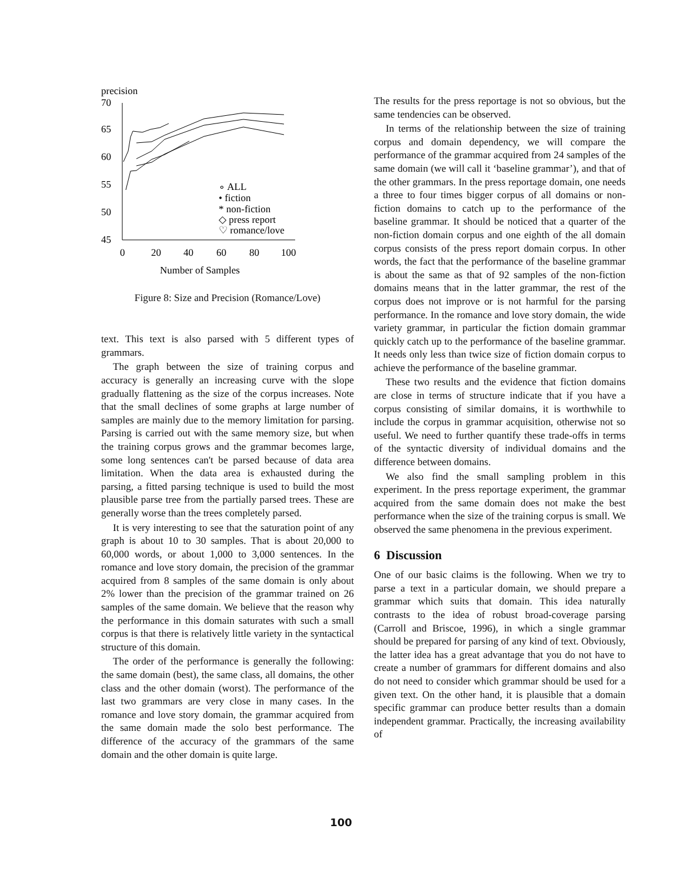precision
70
65
60
55
50
45
0
20
40
60
80
100
∘ ALL
• fiction
* non-fiction
◇ press report
♡ romance/love
Number of Samples
Figure 8: Size and Precision (Romance/Love)
text. This text is also parsed with 5 different types of grammars.
The graph between the size of training corpus and accuracy is generally an increasing curve with the slope gradually flattening as the size of the corpus increases. Note that the small declines of some graphs at large number of samples are mainly due to the memory limitation for parsing. Parsing is carried out with the same memory size, but when the training corpus grows and the grammar becomes large, some long sentences can't be parsed because of data area limitation. When the data area is exhausted during the parsing, a fitted parsing technique is used to build the most plausible parse tree from the partially parsed trees. These are generally worse than the trees completely parsed.
It is very interesting to see that the saturation point of any graph is about 10 to 30 samples. That is about 20,000 to 60,000 words, or about 1,000 to 3,000 sentences. In the romance and love story domain, the precision of the grammar acquired from 8 samples of the same domain is only about 2% lower than the precision of the grammar trained on 26 samples of the same domain. We believe that the reason why the performance in this domain saturates with such a small corpus is that there is relatively little variety in the syntactical structure of this domain.
The order of the performance is generally the following: the same domain (best), the same class, all domains, the other class and the other domain (worst). The performance of the last two grammars are very close in many cases. In the romance and love story domain, the grammar acquired from the same domain made the solo best performance. The difference of the accuracy of the grammars of the same domain and the other domain is quite large.
The results for the press reportage is not so obvious, but the same tendencies can be observed.
In terms of the relationship between the size of training corpus and domain dependency, we will compare the performance of the grammar acquired from 24 samples of the same domain (we will call it ‘baseline grammar’), and that of the other grammars. In the press reportage domain, one needs a three to four times bigger corpus of all domains or non-fiction domains to catch up to the performance of the baseline grammar. It should be noticed that a quarter of the non-fiction domain corpus and one eighth of the all domain corpus consists of the press report domain corpus. In other words, the fact that the performance of the baseline grammar is about the same as that of 92 samples of the non-fiction domains means that in the latter grammar, the rest of the corpus does not improve or is not harmful for the parsing performance. In the romance and love story domain, the wide variety grammar, in particular the fiction domain grammar quickly catch up to the performance of the baseline grammar. It needs only less than twice size of fiction domain corpus to achieve the performance of the baseline grammar.
These two results and the evidence that fiction domains are close in terms of structure indicate that if you have a corpus consisting of similar domains, it is worthwhile to include the corpus in grammar acquisition, otherwise not so useful. We need to further quantify these trade-offs in terms of the syntactic diversity of individual domains and the difference between domains.
We also find the small sampling problem in this experiment. In the press reportage experiment, the grammar acquired from the same domain does not make the best performance when the size of the training corpus is small. We observed the same phenomena in the previous experiment.
6 Discussion
One of our basic claims is the following. When we try to parse a text in a particular domain, we should prepare a grammar which suits that domain. This idea naturally contrasts to the idea of robust broad-coverage parsing (Carroll and Briscoe, 1996), in which a single grammar should be prepared for parsing of any kind of text. Obviously, the latter idea has a great advantage that you do not have to create a number of grammars for different domains and also do not need to consider which grammar should be used for a given text. On the other hand, it is plausible that a domain specific grammar can produce better results than a domain independent grammar. Practically, the increasing availability of
100